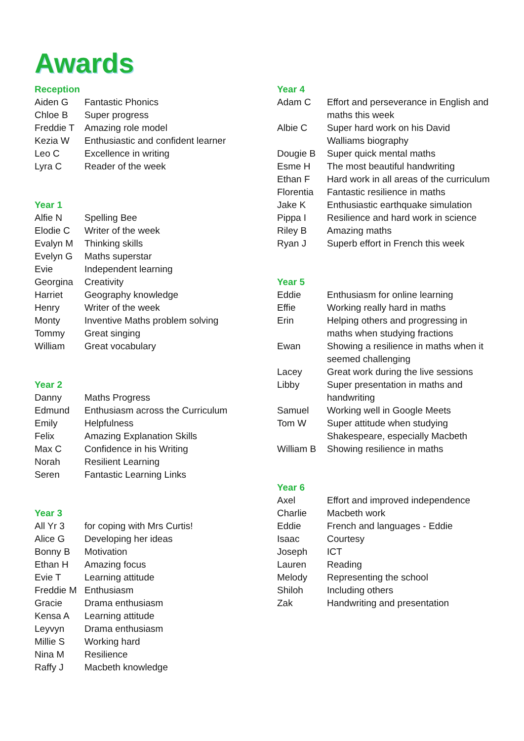Awards
Reception
| Aiden G | Fantastic Phonics |
| Chloe B | Super progress |
| Freddie T | Amazing role model |
| Kezia W | Enthusiastic and confident learner |
| Leo C | Excellence in writing |
| Lyra C | Reader of the week |
Year 1
| Alfie N | Spelling Bee |
| Elodie C | Writer of the week |
| Evalyn M | Thinking skills |
| Evelyn G | Maths superstar |
| Evie | Independent learning |
| Georgina | Creativity |
| Harriet | Geography knowledge |
| Henry | Writer of the week |
| Monty | Inventive Maths problem solving |
| Tommy | Great singing |
| William | Great vocabulary |
Year 2
| Danny | Maths Progress |
| Edmund | Enthusiasm across the Curriculum |
| Emily | Helpfulness |
| Felix | Amazing Explanation Skills |
| Max C | Confidence in his Writing |
| Norah | Resilient Learning |
| Seren | Fantastic Learning Links |
Year 3
| All Yr 3 | for coping with Mrs Curtis! |
| Alice G | Developing her ideas |
| Bonny B | Motivation |
| Ethan H | Amazing focus |
| Evie T | Learning attitude |
| Freddie M | Enthusiasm |
| Gracie | Drama enthusiasm |
| Kensa A | Learning attitude |
| Leyvyn | Drama enthusiasm |
| Millie S | Working hard |
| Nina M | Resilience |
| Raffy J | Macbeth knowledge |
Year 4
| Adam C | Effort and perseverance in English and maths this week |
| Albie C | Super hard work on his David Walliams biography |
| Dougie B | Super quick mental maths |
| Esme H | The most beautiful handwriting |
| Ethan F | Hard work in all areas of the curriculum |
| Florentia | Fantastic resilience in maths |
| Jake K | Enthusiastic earthquake simulation |
| Pippa I | Resilience and hard work in science |
| Riley B | Amazing maths |
| Ryan J | Superb effort in French this week |
Year 5
| Eddie | Enthusiasm for online learning |
| Effie | Working really hard in maths |
| Erin | Helping others and progressing in maths when studying fractions |
| Ewan | Showing a resilience in maths when it seemed challenging |
| Lacey | Great work during the live sessions |
| Libby | Super presentation in maths and handwriting |
| Samuel | Working well in Google Meets |
| Tom W | Super attitude when studying Shakespeare, especially Macbeth |
| William B | Showing resilience in maths |
Year 6
| Axel | Effort and improved independence |
| Charlie | Macbeth work |
| Eddie | French and languages - Eddie |
| Isaac | Courtesy |
| Joseph | ICT |
| Lauren | Reading |
| Melody | Representing the school |
| Shiloh | Including others |
| Zak | Handwriting and presentation |